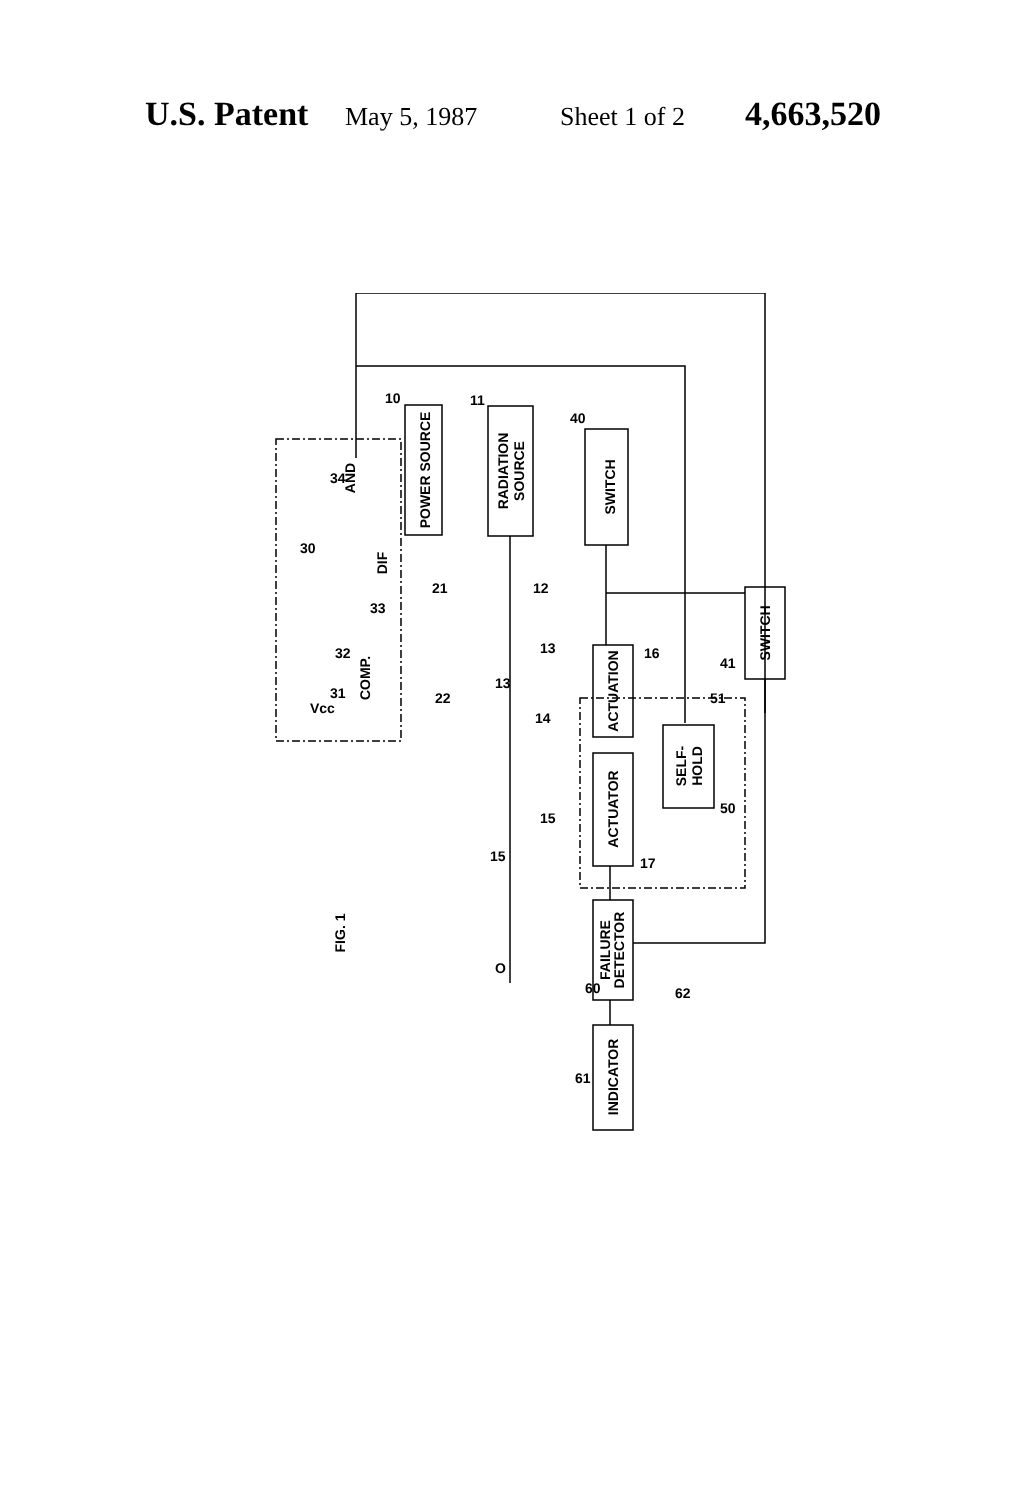U.S. Patent May 5, 1987 Sheet 1 of 2 4,663,520
POWER SOURCE
RADIATION
SOURCE
SWITCH
ACTUATION
SWITCH
SELF-
HOLD
ACTUATOR
FAILURE
DETECTOR
INDICATOR
AND
DIF
COMP.
FIG. 1
10
11
40
30
34
33
21
12
32
13
13
16
Vcc
31
22
14
41
51
50
15
15
17
O
60
62
61